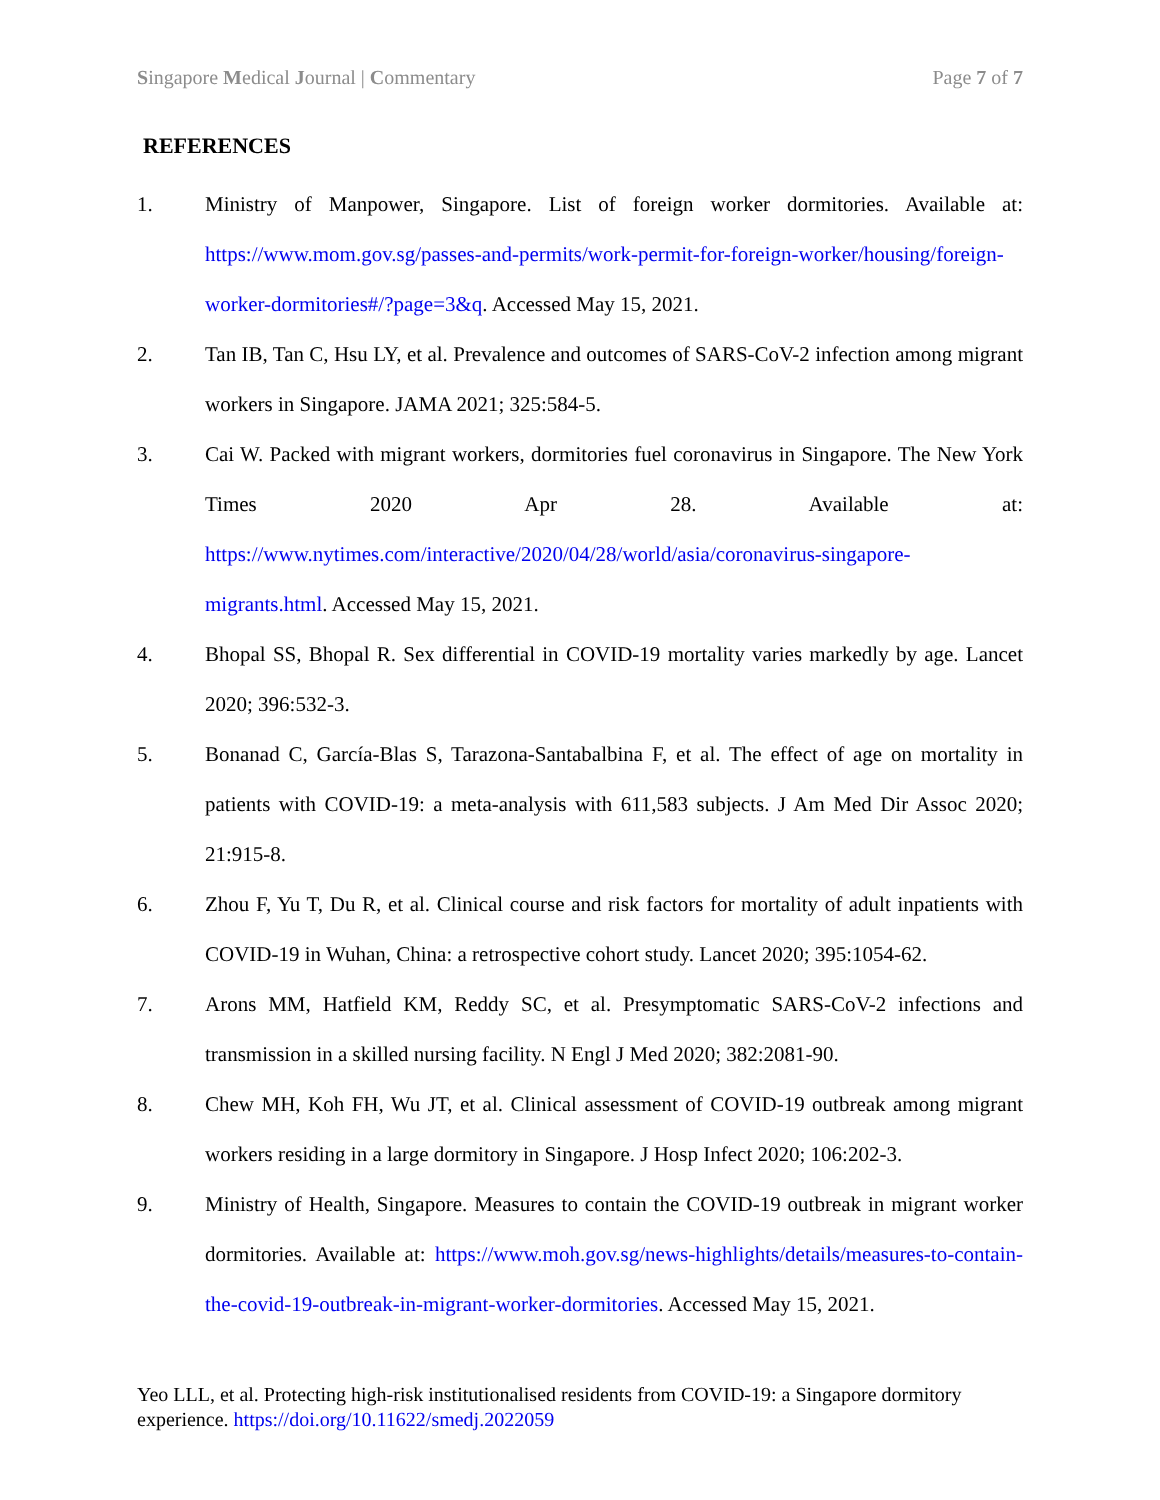Singapore Medical Journal | Commentary Page 7 of 7
REFERENCES
1. Ministry of Manpower, Singapore. List of foreign worker dormitories. Available at: https://www.mom.gov.sg/passes-and-permits/work-permit-for-foreign-worker/housing/foreign-worker-dormitories#/?page=3&q. Accessed May 15, 2021.
2. Tan IB, Tan C, Hsu LY, et al. Prevalence and outcomes of SARS-CoV-2 infection among migrant workers in Singapore. JAMA 2021; 325:584-5.
3. Cai W. Packed with migrant workers, dormitories fuel coronavirus in Singapore. The New York Times 2020 Apr 28. Available at: https://www.nytimes.com/interactive/2020/04/28/world/asia/coronavirus-singapore-migrants.html. Accessed May 15, 2021.
4. Bhopal SS, Bhopal R. Sex differential in COVID-19 mortality varies markedly by age. Lancet 2020; 396:532-3.
5. Bonanad C, García-Blas S, Tarazona-Santabalbina F, et al. The effect of age on mortality in patients with COVID-19: a meta-analysis with 611,583 subjects. J Am Med Dir Assoc 2020; 21:915-8.
6. Zhou F, Yu T, Du R, et al. Clinical course and risk factors for mortality of adult inpatients with COVID-19 in Wuhan, China: a retrospective cohort study. Lancet 2020; 395:1054-62.
7. Arons MM, Hatfield KM, Reddy SC, et al. Presymptomatic SARS-CoV-2 infections and transmission in a skilled nursing facility. N Engl J Med 2020; 382:2081-90.
8. Chew MH, Koh FH, Wu JT, et al. Clinical assessment of COVID-19 outbreak among migrant workers residing in a large dormitory in Singapore. J Hosp Infect 2020; 106:202-3.
9. Ministry of Health, Singapore. Measures to contain the COVID-19 outbreak in migrant worker dormitories. Available at: https://www.moh.gov.sg/news-highlights/details/measures-to-contain-the-covid-19-outbreak-in-migrant-worker-dormitories. Accessed May 15, 2021.
Yeo LLL, et al. Protecting high-risk institutionalised residents from COVID-19: a Singapore dormitory experience. https://doi.org/10.11622/smedj.2022059